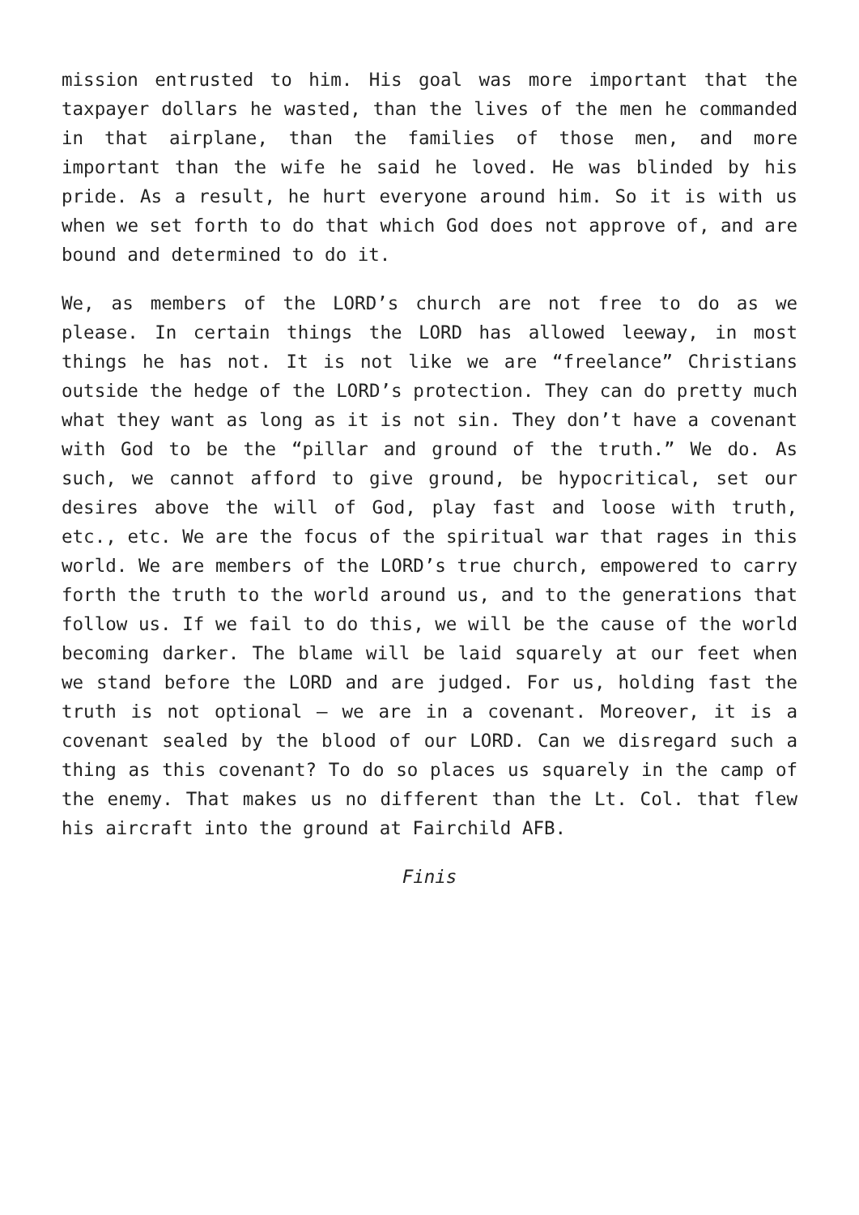mission entrusted to him. His goal was more important that the taxpayer dollars he wasted, than the lives of the men he commanded in that airplane, than the families of those men, and more important than the wife he said he loved. He was blinded by his pride. As a result, he hurt everyone around him. So it is with us when we set forth to do that which God does not approve of, and are bound and determined to do it.
We, as members of the LORD’s church are not free to do as we please. In certain things the LORD has allowed leeway, in most things he has not. It is not like we are “freelance” Christians outside the hedge of the LORD’s protection. They can do pretty much what they want as long as it is not sin. They don’t have a covenant with God to be the “pillar and ground of the truth.” We do. As such, we cannot afford to give ground, be hypocritical, set our desires above the will of God, play fast and loose with truth, etc., etc. We are the focus of the spiritual war that rages in this world. We are members of the LORD’s true church, empowered to carry forth the truth to the world around us, and to the generations that follow us. If we fail to do this, we will be the cause of the world becoming darker. The blame will be laid squarely at our feet when we stand before the LORD and are judged. For us, holding fast the truth is not optional – we are in a covenant. Moreover, it is a covenant sealed by the blood of our LORD. Can we disregard such a thing as this covenant? To do so places us squarely in the camp of the enemy. That makes us no different than the Lt. Col. that flew his aircraft into the ground at Fairchild AFB.
Finis